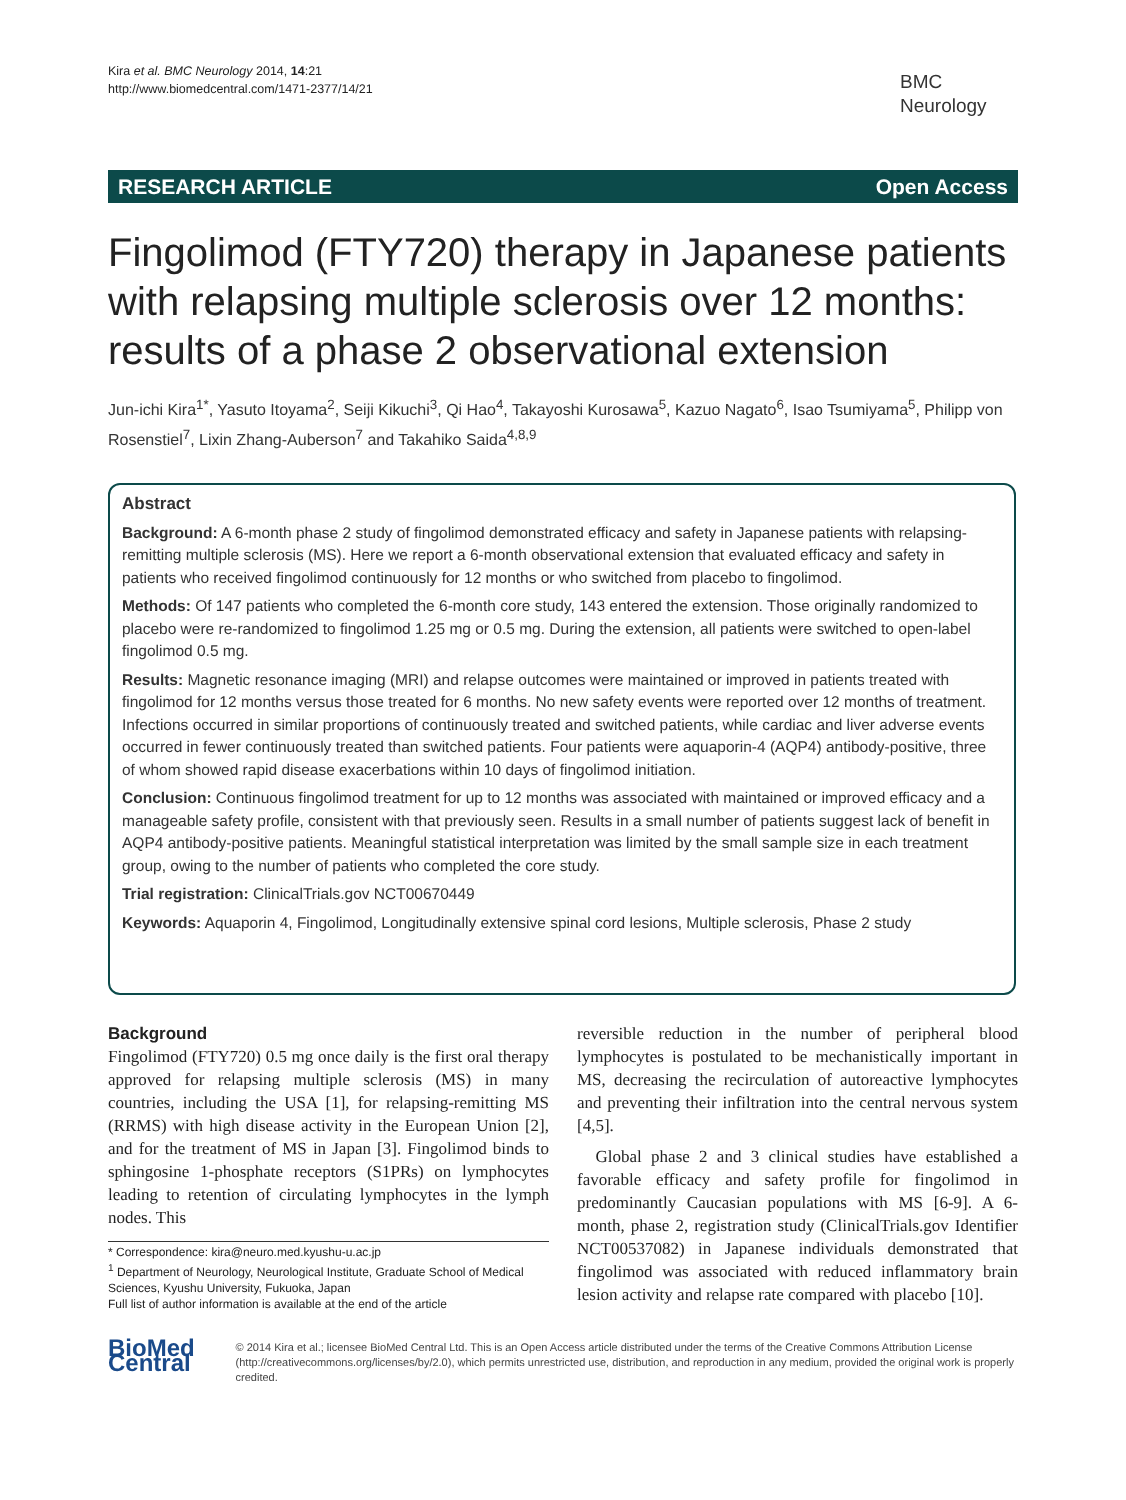Kira et al. BMC Neurology 2014, 14:21
http://www.biomedcentral.com/1471-2377/14/21
BMC
Neurology
RESEARCH ARTICLE Open Access
Fingolimod (FTY720) therapy in Japanese patients with relapsing multiple sclerosis over 12 months: results of a phase 2 observational extension
Jun-ichi Kira<sup>1*</sup>, Yasuto Itoyama<sup>2</sup>, Seiji Kikuchi<sup>3</sup>, Qi Hao<sup>4</sup>, Takayoshi Kurosawa<sup>5</sup>, Kazuo Nagato<sup>6</sup>, Isao Tsumiyama<sup>5</sup>, Philipp von Rosenstiel<sup>7</sup>, Lixin Zhang-Auberson<sup>7</sup> and Takahiko Saida<sup>4,8,9</sup>
Abstract
Background: A 6-month phase 2 study of fingolimod demonstrated efficacy and safety in Japanese patients with relapsing-remitting multiple sclerosis (MS). Here we report a 6-month observational extension that evaluated efficacy and safety in patients who received fingolimod continuously for 12 months or who switched from placebo to fingolimod.
Methods: Of 147 patients who completed the 6-month core study, 143 entered the extension. Those originally randomized to placebo were re-randomized to fingolimod 1.25 mg or 0.5 mg. During the extension, all patients were switched to open-label fingolimod 0.5 mg.
Results: Magnetic resonance imaging (MRI) and relapse outcomes were maintained or improved in patients treated with fingolimod for 12 months versus those treated for 6 months. No new safety events were reported over 12 months of treatment. Infections occurred in similar proportions of continuously treated and switched patients, while cardiac and liver adverse events occurred in fewer continuously treated than switched patients. Four patients were aquaporin-4 (AQP4) antibody-positive, three of whom showed rapid disease exacerbations within 10 days of fingolimod initiation.
Conclusion: Continuous fingolimod treatment for up to 12 months was associated with maintained or improved efficacy and a manageable safety profile, consistent with that previously seen. Results in a small number of patients suggest lack of benefit in AQP4 antibody-positive patients. Meaningful statistical interpretation was limited by the small sample size in each treatment group, owing to the number of patients who completed the core study.
Trial registration: ClinicalTrials.gov NCT00670449
Keywords: Aquaporin 4, Fingolimod, Longitudinally extensive spinal cord lesions, Multiple sclerosis, Phase 2 study
Background
Fingolimod (FTY720) 0.5 mg once daily is the first oral therapy approved for relapsing multiple sclerosis (MS) in many countries, including the USA [1], for relapsing-remitting MS (RRMS) with high disease activity in the European Union [2], and for the treatment of MS in Japan [3]. Fingolimod binds to sphingosine 1-phosphate receptors (S1PRs) on lymphocytes leading to retention of circulating lymphocytes in the lymph nodes. This
* Correspondence: kira@neuro.med.kyushu-u.ac.jp
<sup>1</sup> Department of Neurology, Neurological Institute, Graduate School of Medical Sciences, Kyushu University, Fukuoka, Japan
Full list of author information is available at the end of the article
reversible reduction in the number of peripheral blood lymphocytes is postulated to be mechanistically important in MS, decreasing the recirculation of autoreactive lymphocytes and preventing their infiltration into the central nervous system [4,5].
Global phase 2 and 3 clinical studies have established a favorable efficacy and safety profile for fingolimod in predominantly Caucasian populations with MS [6-9]. A 6-month, phase 2, registration study (ClinicalTrials.gov Identifier NCT00537082) in Japanese individuals demonstrated that fingolimod was associated with reduced inflammatory brain lesion activity and relapse rate compared with placebo [10].
BioMed Central
© 2014 Kira et al.; licensee BioMed Central Ltd. This is an Open Access article distributed under the terms of the Creative Commons Attribution License (http://creativecommons.org/licenses/by/2.0), which permits unrestricted use, distribution, and reproduction in any medium, provided the original work is properly credited.